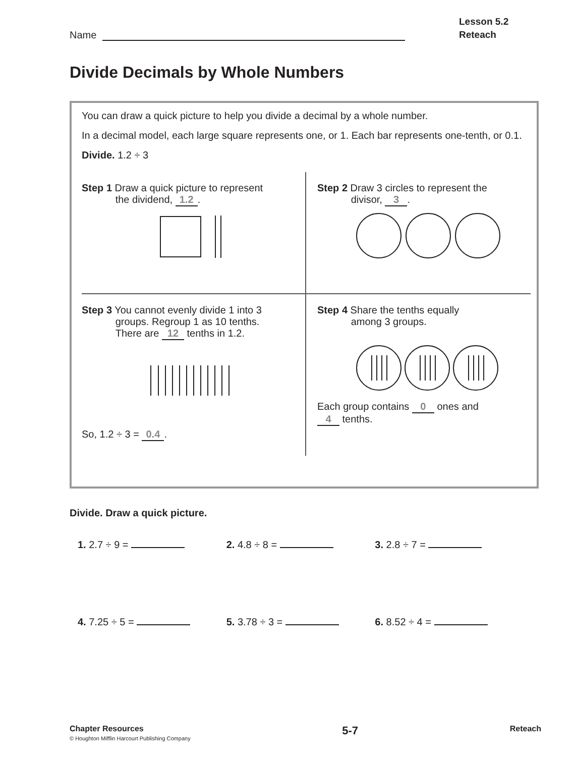Name
Lesson 5.2
Reteach
Divide Decimals by Whole Numbers
You can draw a quick picture to help you divide a decimal by a whole number.
In a decimal model, each large square represents one, or 1. Each bar represents one-tenth, or 0.1.
Divide. 1.2 ÷ 3
Step 1 Draw a quick picture to represent
the dividend, 1.2.
Step 2 Draw 3 circles to represent the
divisor, 3.
Step 3 You cannot evenly divide 1 into 3
groups. Regroup 1 as 10 tenths.
There are 12 tenths in 1.2.
So, 1.2 ÷ 3 = 0.4.
Step 4 Share the tenths equally
among 3 groups.
Each group contains 0 ones and
4 tenths.
Divide. Draw a quick picture.
1. 2.7 ÷ 9 = 2. 4.8 ÷ 8 = 3. 2.8 ÷ 7 =
4. 7.25 ÷ 5 = 5. 3.78 ÷ 3 = 6. 8.52 ÷ 4 =
Chapter Resources
© Houghton Mifflin Harcourt Publishing Company
5-7
Reteach